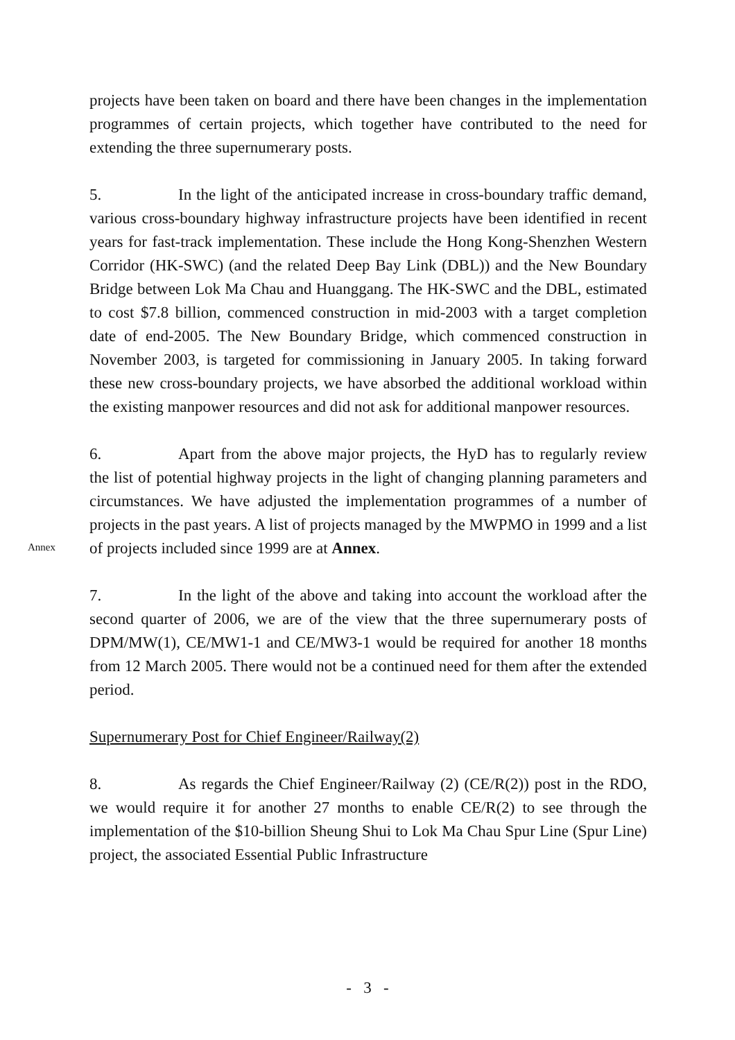projects have been taken on board and there have been changes in the implementation programmes of certain projects, which together have contributed to the need for extending the three supernumerary posts.
5. In the light of the anticipated increase in cross-boundary traffic demand, various cross-boundary highway infrastructure projects have been identified in recent years for fast-track implementation. These include the Hong Kong-Shenzhen Western Corridor (HK-SWC) (and the related Deep Bay Link (DBL)) and the New Boundary Bridge between Lok Ma Chau and Huanggang. The HK-SWC and the DBL, estimated to cost $7.8 billion, commenced construction in mid-2003 with a target completion date of end-2005. The New Boundary Bridge, which commenced construction in November 2003, is targeted for commissioning in January 2005. In taking forward these new cross-boundary projects, we have absorbed the additional workload within the existing manpower resources and did not ask for additional manpower resources.
6. Apart from the above major projects, the HyD has to regularly review the list of potential highway projects in the light of changing planning parameters and circumstances. We have adjusted the implementation programmes of a number of projects in the past years. A list of projects managed by the MWPMO in 1999 and a list of projects included since 1999 are
Annex
at Annex.
7. In the light of the above and taking into account the workload after the second quarter of 2006, we are of the view that the three supernumerary posts of DPM/MW(1), CE/MW1-1 and CE/MW3-1 would be required for another 18 months from 12 March 2005. There would not be a continued need for them after the extended period.
Supernumerary Post for Chief Engineer/Railway(2)
8. As regards the Chief Engineer/Railway (2) (CE/R(2)) post in the RDO, we would require it for another 27 months to enable CE/R(2) to see through the implementation of the $10-billion Sheung Shui to Lok Ma Chau Spur Line (Spur Line) project, the associated Essential Public Infrastructure
- 3 -